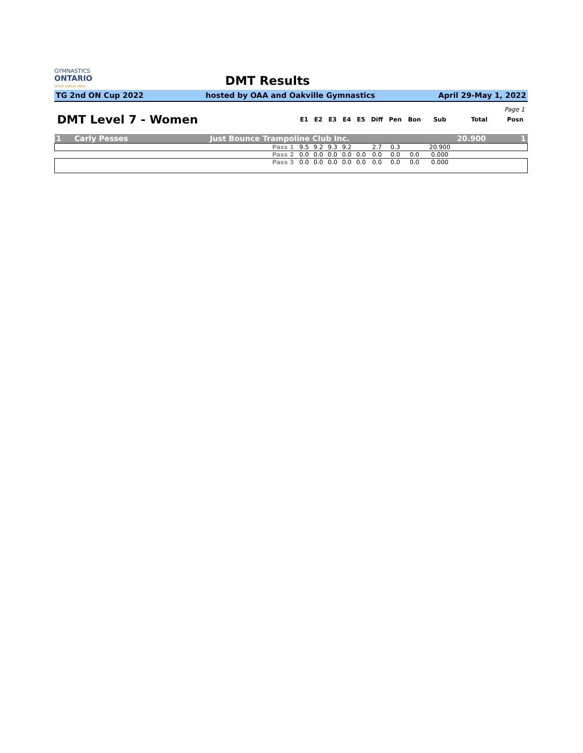GYMNASTICS
ONTARIO
SPORT STARTS HERE
DMT Results
TG 2nd ON Cup 2022 hosted by OAA and Oakville Gymnastics April 29-May 1, 2022
Page 1
| DMT Level 7 - Women | | E1 | E2 | E3 | E4 | E5 | Diff | Pen | Bon | Sub | Total | Posn |
| --- | --- | --- | --- | --- | --- | --- | --- | --- | --- | --- | --- | --- |
| 1 Carly Pesses | Just Bounce Trampoline Club Inc. | | | | | | | | | | 20.900 | 1 |
| | Pass 1 | 9.5 | 9.2 | 9.3 | 9.2 | | 2.7 | 0.3 | | 20.900 | | |
| | Pass 2 | 0.0 | 0.0 | 0.0 | 0.0 | 0.0 | 0.0 | 0.0 | 0.0 | 0.000 | | |
| | Pass 3 | 0.0 | 0.0 | 0.0 | 0.0 | 0.0 | 0.0 | 0.0 | 0.0 | 0.000 | | |